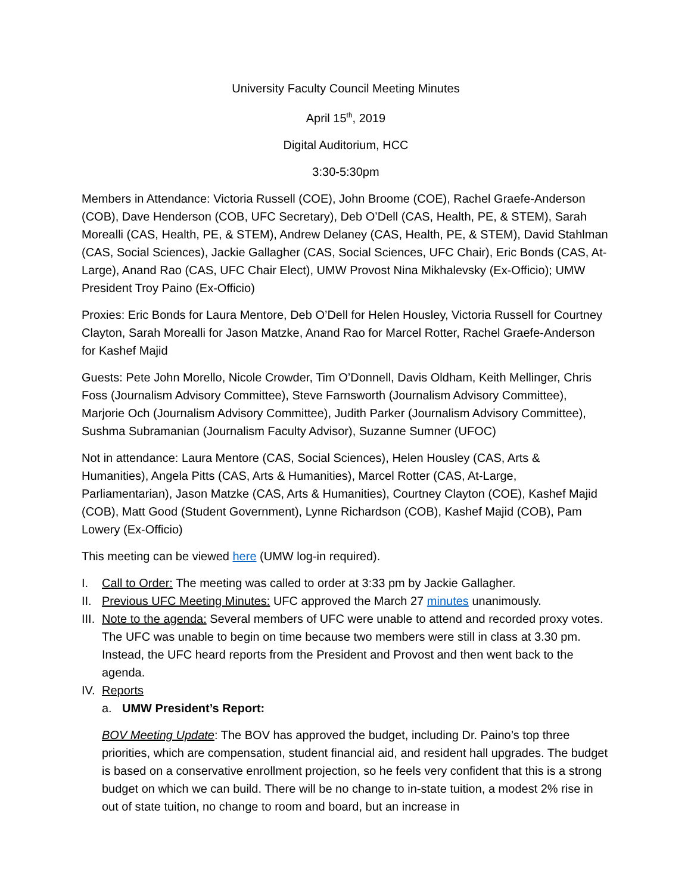University Faculty Council Meeting Minutes
April 15<sup>th</sup>, 2019
Digital Auditorium, HCC
3:30-5:30pm
Members in Attendance: Victoria Russell (COE), John Broome (COE), Rachel Graefe-Anderson (COB), Dave Henderson (COB, UFC Secretary), Deb O’Dell (CAS, Health, PE, & STEM), Sarah Morealli (CAS, Health, PE, & STEM), Andrew Delaney (CAS, Health, PE, & STEM), David Stahlman (CAS, Social Sciences), Jackie Gallagher (CAS, Social Sciences, UFC Chair), Eric Bonds (CAS, At-Large), Anand Rao (CAS, UFC Chair Elect), UMW Provost Nina Mikhalevsky (Ex-Officio); UMW President Troy Paino (Ex-Officio)
Proxies: Eric Bonds for Laura Mentore, Deb O’Dell for Helen Housley, Victoria Russell for Courtney Clayton, Sarah Morealli for Jason Matzke, Anand Rao for Marcel Rotter, Rachel Graefe-Anderson for Kashef Majid
Guests: Pete John Morello, Nicole Crowder, Tim O’Donnell, Davis Oldham, Keith Mellinger, Chris Foss (Journalism Advisory Committee), Steve Farnsworth (Journalism Advisory Committee), Marjorie Och (Journalism Advisory Committee), Judith Parker (Journalism Advisory Committee), Sushma Subramanian (Journalism Faculty Advisor), Suzanne Sumner (UFOC)
Not in attendance: Laura Mentore (CAS, Social Sciences), Helen Housley (CAS, Arts & Humanities), Angela Pitts (CAS, Arts & Humanities), Marcel Rotter (CAS, At-Large, Parliamentarian), Jason Matzke (CAS, Arts & Humanities), Courtney Clayton (COE), Kashef Majid (COB), Matt Good (Student Government), Lynne Richardson (COB), Kashef Majid (COB), Pam Lowery (Ex-Officio)
This meeting can be viewed here (UMW log-in required).
I. Call to Order: The meeting was called to order at 3:33 pm by Jackie Gallagher.
II. Previous UFC Meeting Minutes: UFC approved the March 27 minutes unanimously.
III. Note to the agenda: Several members of UFC were unable to attend and recorded proxy votes. The UFC was unable to begin on time because two members were still in class at 3.30 pm. Instead, the UFC heard reports from the President and Provost and then went back to the agenda.
IV. Reports
a. UMW President’s Report:
BOV Meeting Update: The BOV has approved the budget, including Dr. Paino’s top three priorities, which are compensation, student financial aid, and resident hall upgrades. The budget is based on a conservative enrollment projection, so he feels very confident that this is a strong budget on which we can build. There will be no change to in-state tuition, a modest 2% rise in out of state tuition, no change to room and board, but an increase in